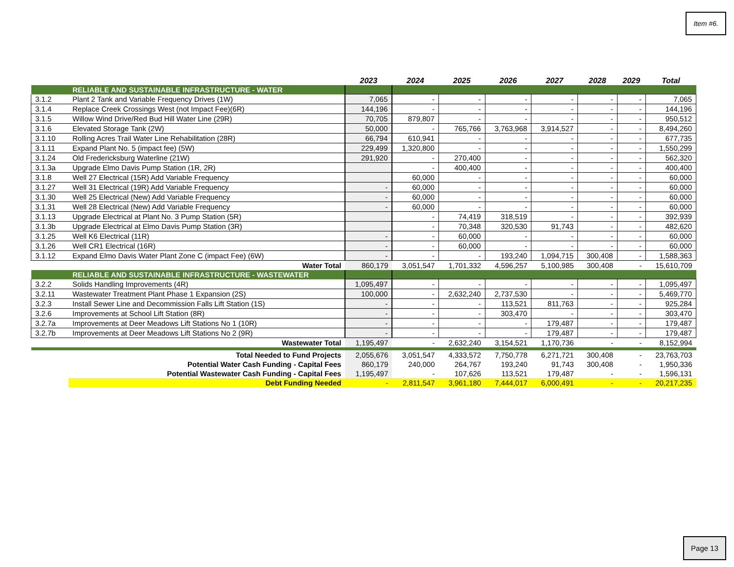Item #6.
| | | 2023 | 2024 | 2025 | 2026 | 2027 | 2028 | 2029 | Total |
| --- | --- | --- | --- | --- | --- | --- | --- | --- | --- |
| | RELIABLE AND SUSTAINABLE INFRASTRUCTURE - WATER | | | | | | | | |
| 3.1.2 | Plant 2 Tank and Variable Frequency Drives (1W) | 7,065 | - | - | - | - | - | - | 7,065 |
| 3.1.4 | Replace Creek Crossings West (not Impact Fee)(6R) | 144,196 | - | - | - | - | - | - | 144,196 |
| 3.1.5 | Willow Wind Drive/Red Bud Hill Water Line (29R) | 70,705 | 879,807 | - | - | - | - | - | 950,512 |
| 3.1.6 | Elevated Storage Tank (2W) | 50,000 | - | 765,766 | 3,763,968 | 3,914,527 | - | - | 8,494,260 |
| 3.1.10 | Rolling Acres Trail Water Line Rehabilitation (28R) | 66,794 | 610,941 | - | - | - | - | - | 677,735 |
| 3.1.11 | Expand Plant No. 5 (impact fee) (5W) | 229,499 | 1,320,800 | - | - | - | - | - | 1,550,299 |
| 3.1.24 | Old Fredericksburg Waterline (21W) | 291,920 | - | 270,400 | - | - | - | - | 562,320 |
| 3.1.3a | Upgrade Elmo Davis Pump Station (1R, 2R) | | - | 400,400 | - | - | - | - | 400,400 |
| 3.1.8 | Well 27 Electrical (15R) Add Variable Frequency | | 60,000 | - | - | - | - | - | 60,000 |
| 3.1.27 | Well 31 Electrical (19R) Add Variable Frequency | - | 60,000 | - | - | - | - | - | 60,000 |
| 3.1.30 | Well 25 Electrical (New) Add Variable Frequency | - | 60,000 | - | - | - | - | - | 60,000 |
| 3.1.31 | Well 28 Electrical (New) Add Variable Frequency | - | 60,000 | - | - | - | - | - | 60,000 |
| 3.1.13 | Upgrade Electrical at Plant No. 3 Pump Station (5R) | | - | 74,419 | 318,519 | - | - | - | 392,939 |
| 3.1.3b | Upgrade Electrical at Elmo Davis Pump Station (3R) | | - | 70,348 | 320,530 | 91,743 | - | - | 482,620 |
| 3.1.25 | Well K6 Electrical (11R) | - | - | 60,000 | - | - | - | - | 60,000 |
| 3.1.26 | Well CR1 Electrical (16R) | - | - | 60,000 | - | - | - | - | 60,000 |
| 3.1.12 | Expand Elmo Davis Water Plant Zone C (impact Fee) (6W) | - | - | - | 193,240 | 1,094,715 | 300,408 | - | 1,588,363 |
| | Water Total | 860,179 | 3,051,547 | 1,701,332 | 4,596,257 | 5,100,985 | 300,408 | - | 15,610,709 |
| | RELIABLE AND SUSTAINABLE INFRASTRUCTURE - WASTEWATER | | | | | | | | |
| 3.2.2 | Solids Handling Improvements (4R) | 1,095,497 | - | - | - | - | - | - | 1,095,497 |
| 3.2.11 | Wastewater Treatment Plant Phase 1 Expansion (2S) | 100,000 | - | 2,632,240 | 2,737,530 | - | - | - | 5,469,770 |
| 3.2.3 | Install Sewer Line and Decommission Falls Lift Station (1S) | - | - | - | 113,521 | 811,763 | - | - | 925,284 |
| 3.2.6 | Improvements at School Lift Station (8R) | - | - | - | 303,470 | - | - | - | 303,470 |
| 3.2.7a | Improvements at Deer Meadows Lift Stations No 1 (10R) | - | - | - | - | 179,487 | - | - | 179,487 |
| 3.2.7b | Improvements at Deer Meadows Lift Stations No 2 (9R) | - | - | - | - | 179,487 | - | - | 179,487 |
| | Wastewater Total | 1,195,497 | - | 2,632,240 | 3,154,521 | 1,170,736 | - | - | 8,152,994 |
| | Total Needed to Fund Projects | 2,055,676 | 3,051,547 | 4,333,572 | 7,750,778 | 6,271,721 | 300,408 | - | 23,763,703 |
| | Potential Water Cash Funding - Capital Fees | 860,179 | 240,000 | 264,767 | 193,240 | 91,743 | 300,408 | - | 1,950,336 |
| | Potential Wastewater Cash Funding - Capital Fees | 1,195,497 | - | 107,626 | 113,521 | 179,487 | - | - | 1,596,131 |
| | Debt Funding Needed | - | 2,811,547 | 3,961,180 | 7,444,017 | 6,000,491 | - | - | 20,217,235 |
Page 13